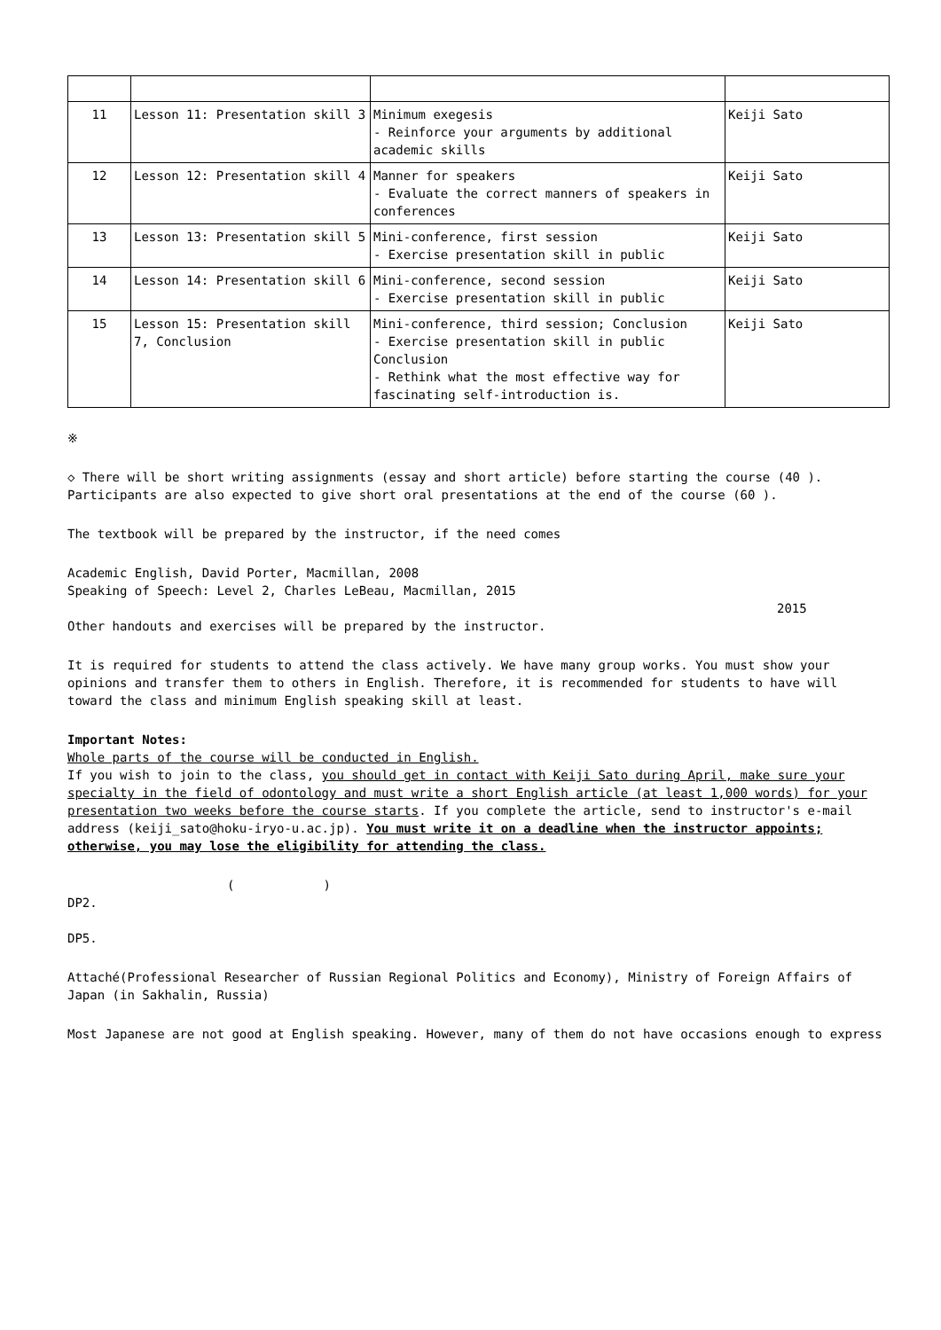| 11 | Lesson 11: Presentation skill 3 | Minimum exegesis - Reinforce your arguments by additional academic skills | Keiji Sato |
| 12 | Lesson 12: Presentation skill 4 | Manner for speakers - Evaluate the correct manners of speakers in conferences | Keiji Sato |
| 13 | Lesson 13: Presentation skill 5 | Mini-conference, first session - Exercise presentation skill in public | Keiji Sato |
| 14 | Lesson 14: Presentation skill 6 | Mini-conference, second session - Exercise presentation skill in public | Keiji Sato |
| 15 | Lesson 15: Presentation skill 7, Conclusion | Mini-conference, third session; Conclusion - Exercise presentation skill in public Conclusion - Rethink what the most effective way for fascinating self-introduction is. | Keiji Sato |
※
◇ There will be short writing assignments (essay and short article) before starting the course (40 ). Participants are also expected to give short oral presentations at the end of the course (60 ).
The textbook will be prepared by the instructor, if the need comes
Academic English, David Porter, Macmillan, 2008
Speaking of Speech: Level 2, Charles LeBeau, Macmillan, 2015
2015
Other handouts and exercises will be prepared by the instructor.
It is required for students to attend the class actively. We have many group works. You must show your opinions and transfer them to others in English. Therefore, it is recommended for students to have will toward the class and minimum English speaking skill at least.
Important Notes:
Whole parts of the course will be conducted in English.
If you wish to join to the class, you should get in contact with Keiji Sato during April, make sure your specialty in the field of odontology and must write a short English article (at least 1,000 words) for your presentation two weeks before the course starts. If you complete the article, send to instructor's e-mail address (keiji_sato@hoku-iryo-u.ac.jp). You must write it on a deadline when the instructor appoints; otherwise, you may lose the eligibility for attending the class.
()
DP2.
DP5.
Attaché(Professional Researcher of Russian Regional Politics and Economy), Ministry of Foreign Affairs of Japan (in Sakhalin, Russia)
Most Japanese are not good at English speaking. However, many of them do not have occasions enough to express